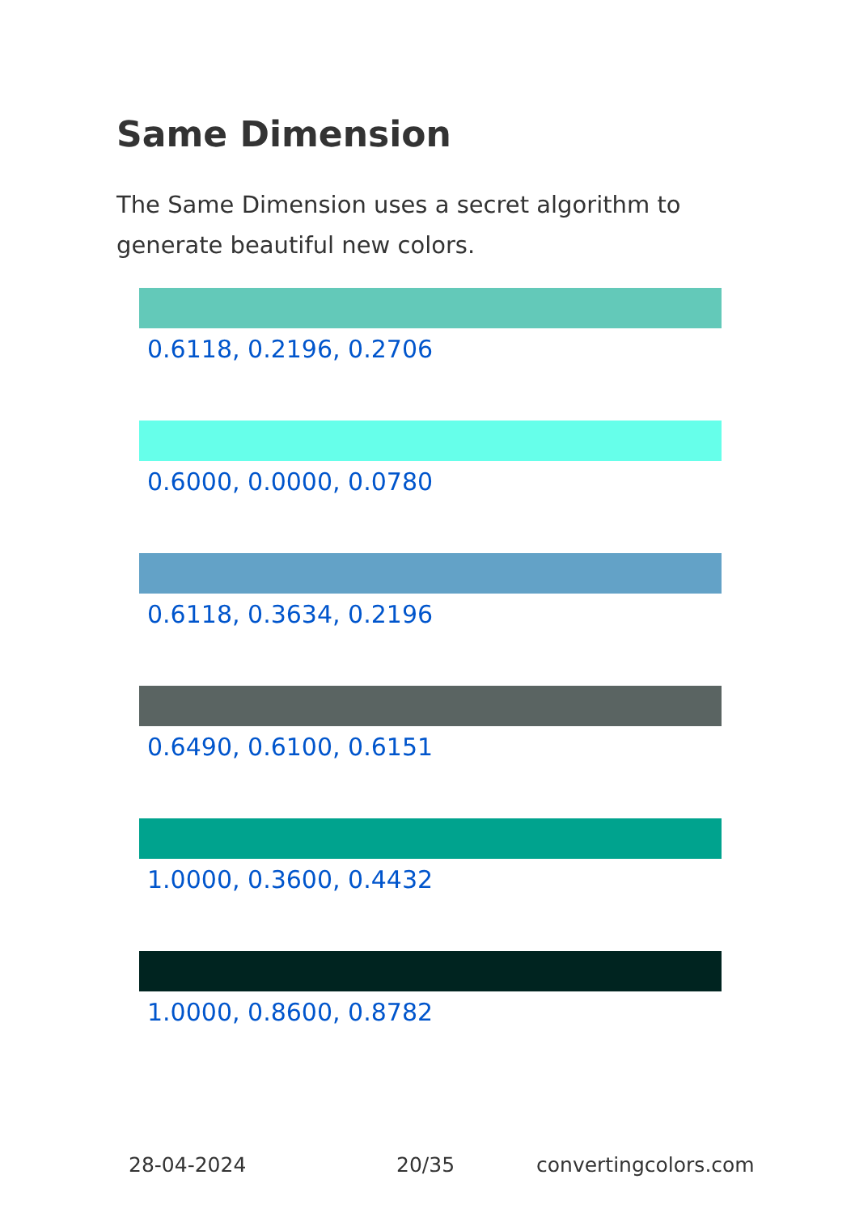Same Dimension
The Same Dimension uses a secret algorithm to generate beautiful new colors.
0.6118, 0.2196, 0.2706
0.6000, 0.0000, 0.0780
0.6118, 0.3634, 0.2196
0.6490, 0.6100, 0.6151
1.0000, 0.3600, 0.4432
1.0000, 0.8600, 0.8782
28-04-2024 20/35 convertingcolors.com